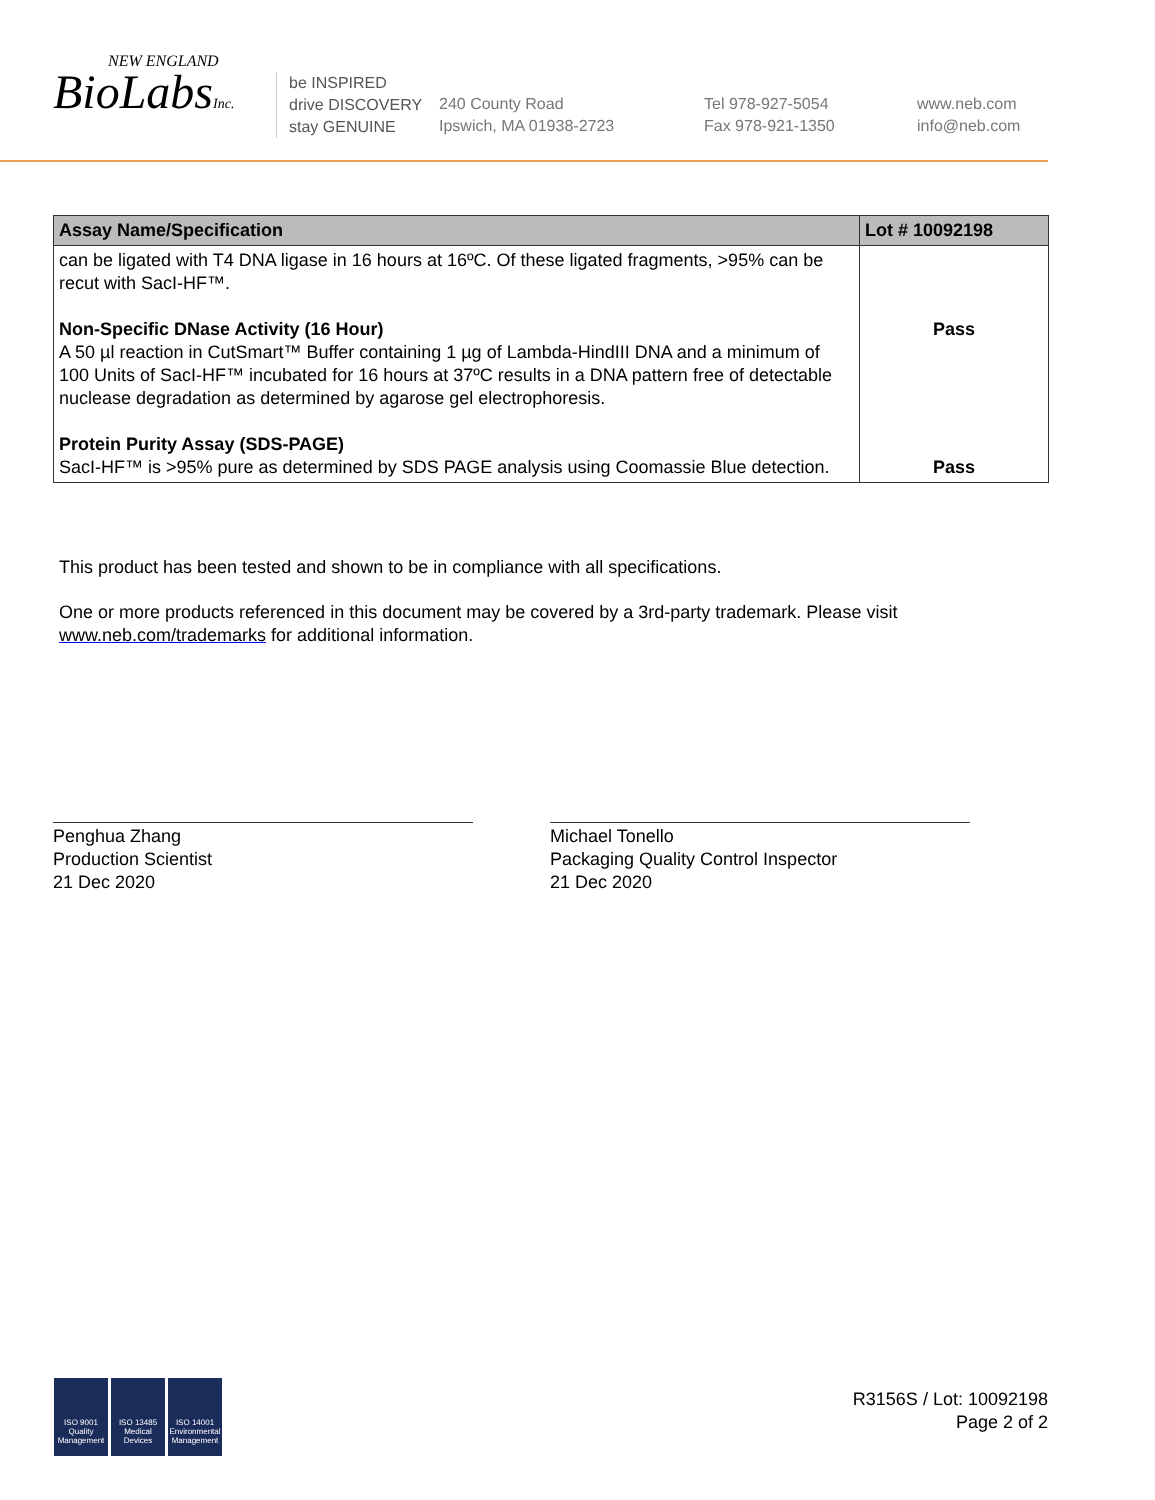NEW ENGLAND
BioLabsInc.
be INSPIRED
drive DISCOVERY
stay GENUINE
240 County Road
Ipswich, MA 01938-2723
Tel 978-927-5054
Fax 978-921-1350
www.neb.com
info@neb.com
| Assay Name/Specification | Lot # 10092198 |
| --- | --- |
| can be ligated with T4 DNA ligase in 16 hours at 16ºC. Of these ligated fragments, >95% can be recut with SacI-HF™. Non-Specific DNase Activity (16 Hour) A 50 µl reaction in CutSmart™ Buffer containing 1 µg of Lambda-HindIII DNA and a minimum of 100 Units of SacI-HF™ incubated for 16 hours at 37ºC results in a DNA pattern free of detectable nuclease degradation as determined by agarose gel electrophoresis. Protein Purity Assay (SDS-PAGE) SacI-HF™ is >95% pure as determined by SDS PAGE analysis using Coomassie Blue detection. | Pass Pass |
This product has been tested and shown to be in compliance with all specifications.
One or more products referenced in this document may be covered by a 3rd-party trademark. Please visit
www.neb.com/trademarks for additional information.
Penghua Zhang
Production Scientist
21 Dec 2020
Michael Tonello
Packaging Quality Control Inspector
21 Dec 2020
ISO 9001 Quality Management
ISO 13485 Medical Devices
ISO 14001 Environmental Management
R3156S / Lot: 10092198
Page 2 of 2